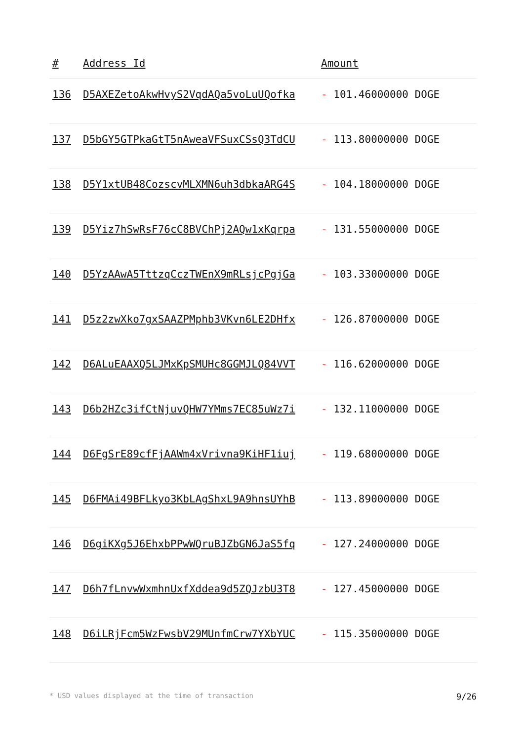| # | Address Id | Amount |
| --- | --- | --- |
| 136 | D5AXEZetoAkwHvyS2VqdAQa5voLuUQofka | - 101.46000000 DOGE |
| 137 | D5bGY5GTPkaGtT5nAweaVFSuxCSsQ3TdCU | - 113.80000000 DOGE |
| 138 | D5Y1xtUB48CozscvMLXMN6uh3dbkaARG4S | - 104.18000000 DOGE |
| 139 | D5Yiz7hSwRsF76cC8BVChPj2AQw1xKqrpa | - 131.55000000 DOGE |
| 140 | D5YzAAwA5TttzqCczTWEnX9mRLsjcPgjGa | - 103.33000000 DOGE |
| 141 | D5z2zwXko7gxSAAZPMphb3VKvn6LE2DHfx | - 126.87000000 DOGE |
| 142 | D6ALuEAAXQ5LJMxKpSMUHc8GGMJLQ84VVT | - 116.62000000 DOGE |
| 143 | D6b2HZc3ifCtNjuvQHW7YMms7EC85uWz7i | - 132.11000000 DOGE |
| 144 | D6FgSrE89cfFjAAWm4xVrivna9KiHF1iuj | - 119.68000000 DOGE |
| 145 | D6FMAi49BFLkyo3KbLAgShxL9A9hnsUYhB | - 113.89000000 DOGE |
| 146 | D6giKXg5J6EhxbPPwWQruBJZbGN6JaS5fq | - 127.24000000 DOGE |
| 147 | D6h7fLnvwWxmhnUxfXddea9d5ZQJzbU3T8 | - 127.45000000 DOGE |
| 148 | D6iLRjFcm5WzFwsbV29MUnfmCrw7YXbYUC | - 115.35000000 DOGE |
* USD values displayed at the time of transaction 9/26